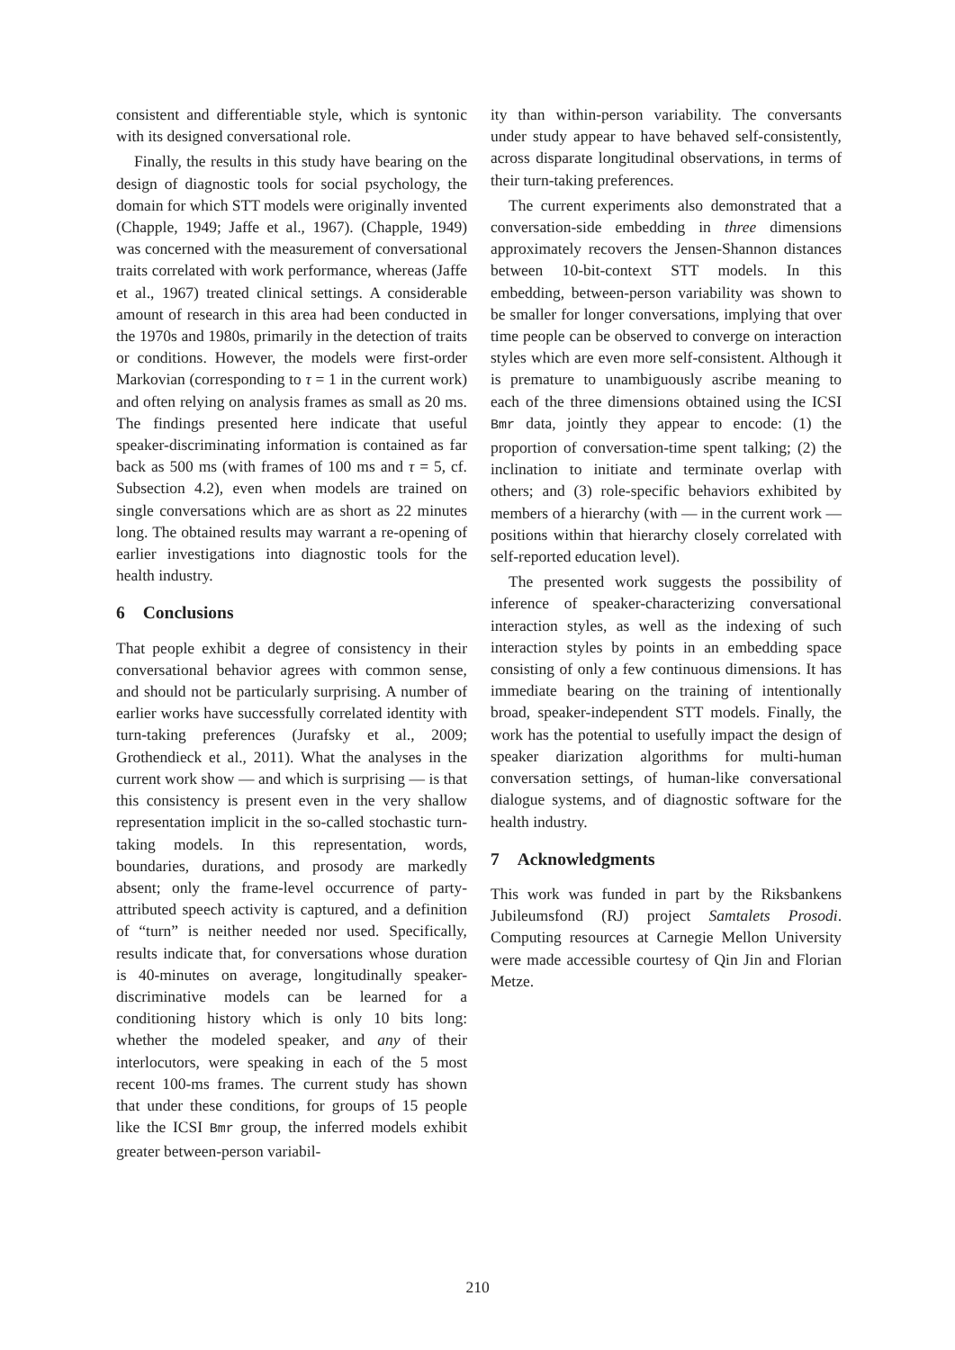consistent and differentiable style, which is syntonic with its designed conversational role.
Finally, the results in this study have bearing on the design of diagnostic tools for social psychology, the domain for which STT models were originally invented (Chapple, 1949; Jaffe et al., 1967). (Chapple, 1949) was concerned with the measurement of conversational traits correlated with work performance, whereas (Jaffe et al., 1967) treated clinical settings. A considerable amount of research in this area had been conducted in the 1970s and 1980s, primarily in the detection of traits or conditions. However, the models were first-order Markovian (corresponding to τ = 1 in the current work) and often relying on analysis frames as small as 20 ms. The findings presented here indicate that useful speaker-discriminating information is contained as far back as 500 ms (with frames of 100 ms and τ = 5, cf. Subsection 4.2), even when models are trained on single conversations which are as short as 22 minutes long. The obtained results may warrant a re-opening of earlier investigations into diagnostic tools for the health industry.
6 Conclusions
That people exhibit a degree of consistency in their conversational behavior agrees with common sense, and should not be particularly surprising. A number of earlier works have successfully correlated identity with turn-taking preferences (Jurafsky et al., 2009; Grothendieck et al., 2011). What the analyses in the current work show — and which is surprising — is that this consistency is present even in the very shallow representation implicit in the so-called stochastic turn-taking models. In this representation, words, boundaries, durations, and prosody are markedly absent; only the frame-level occurrence of party-attributed speech activity is captured, and a definition of “turn” is neither needed nor used. Specifically, results indicate that, for conversations whose duration is 40-minutes on average, longitudinally speaker-discriminative models can be learned for a conditioning history which is only 10 bits long: whether the modeled speaker, and any of their interlocutors, were speaking in each of the 5 most recent 100-ms frames. The current study has shown that under these conditions, for groups of 15 people like the ICSI Bmr group, the inferred models exhibit greater between-person variabil-
ity than within-person variability. The conversants under study appear to have behaved self-consistently, across disparate longitudinal observations, in terms of their turn-taking preferences.
The current experiments also demonstrated that a conversation-side embedding in three dimensions approximately recovers the Jensen-Shannon distances between 10-bit-context STT models. In this embedding, between-person variability was shown to be smaller for longer conversations, implying that over time people can be observed to converge on interaction styles which are even more self-consistent. Although it is premature to unambiguously ascribe meaning to each of the three dimensions obtained using the ICSI Bmr data, jointly they appear to encode: (1) the proportion of conversation-time spent talking; (2) the inclination to initiate and terminate overlap with others; and (3) role-specific behaviors exhibited by members of a hierarchy (with — in the current work — positions within that hierarchy closely correlated with self-reported education level).
The presented work suggests the possibility of inference of speaker-characterizing conversational interaction styles, as well as the indexing of such interaction styles by points in an embedding space consisting of only a few continuous dimensions. It has immediate bearing on the training of intentionally broad, speaker-independent STT models. Finally, the work has the potential to usefully impact the design of speaker diarization algorithms for multi-human conversation settings, of human-like conversational dialogue systems, and of diagnostic software for the health industry.
7 Acknowledgments
This work was funded in part by the Riksbankens Jubileumsfond (RJ) project Samtalets Prosodi. Computing resources at Carnegie Mellon University were made accessible courtesy of Qin Jin and Florian Metze.
210